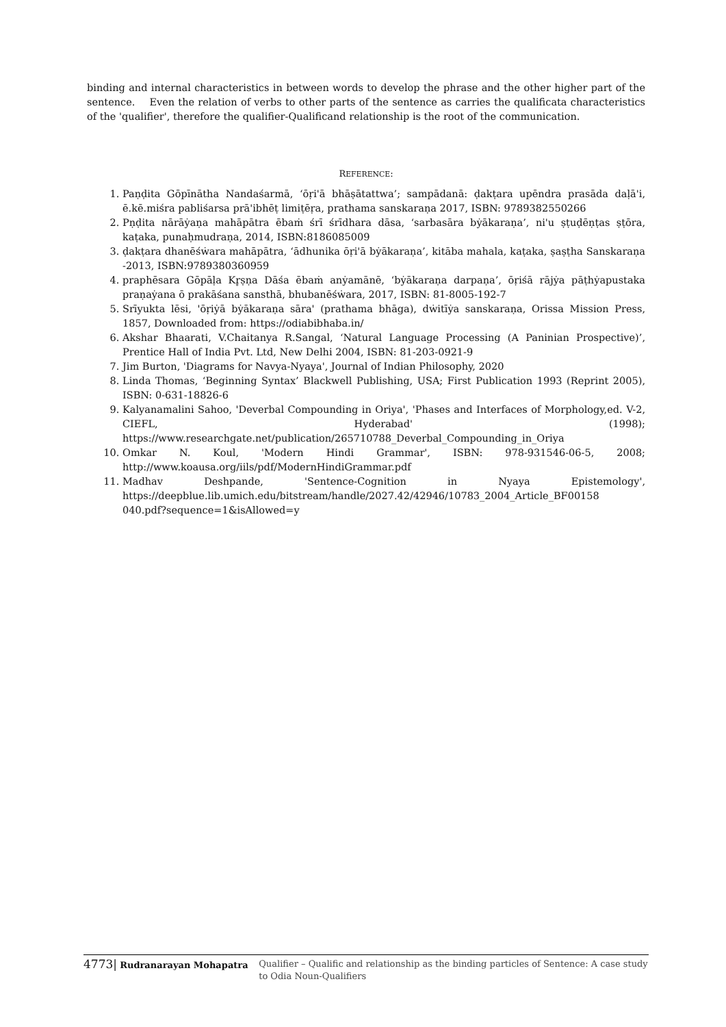binding and internal characteristics in between words to develop the phrase and the other higher part of the sentence. Even the relation of verbs to other parts of the sentence as carries the qualificata characteristics of the 'qualifier', therefore the qualifier-Qualificand relationship is the root of the communication.
REFERENCE:
1. Paṇḍita Gōpīnātha Nandaśarmā, ‘ōṛi'ā bhāṣātattwa’; sampādanā: ḍakṭara upēndra prasāda daḷā'i, ē.kē.miśra pabliśarsa prā'ibhēṭ limiṭēṛa, prathama sanskaraṇa 2017, ISBN: 9789382550266
2. Pṇḍita nārāẏaṇa mahāpātra ēbaṁ śrī śrīdhara dāsa, ‘sarbasāra bẏākaraṇa’, ni'u ṣṭuḍēṇṭas ṣṭōra, kaṭaka, punaḥmudraṇa, 2014, ISBN:8186085009
3. ḍakṭara dhanēśẇara mahāpātra, ‘ādhunika ōṛi'ā bẏākaraṇa’, kitāba mahala, kaṭaka, ṣaṣṭha Sanskaraṇa -2013, ISBN:9789380360959
4. praphēsara Gōpāḷa Kr̥ṣṇa Dāśa ēbaṁ anẏamānē, ‘bẏākaraṇa darpaṇa’, ōṛiśā rājẏa pāṭhẏapustaka praṇaẏana ō prakāśana sansthā, bhubanēśẇara, 2017, ISBN: 81-8005-192-7
5. Srīyukta lēsi, 'ōṛiẏā bẏākaraṇa sāra' (prathama bhāga), dẇitīẏa sanskaraṇa, Orissa Mission Press, 1857, Downloaded from: https://odiabibhaba.in/
6. Akshar Bhaarati, V.Chaitanya R.Sangal, ‘Natural Language Processing (A Paninian Prospective)’, Prentice Hall of India Pvt. Ltd, New Delhi 2004, ISBN: 81-203-0921-9
7. Jim Burton, 'Diagrams for Navya-Nyaya', Journal of Indian Philosophy, 2020
8. Linda Thomas, ‘Beginning Syntax’ Blackwell Publishing, USA; First Publication 1993 (Reprint 2005), ISBN: 0-631-18826-6
9. Kalyanamalini Sahoo, 'Deverbal Compounding in Oriya', 'Phases and Interfaces of Morphology,ed. V-2, CIEFL, Hyderabad' (1998); https://www.researchgate.net/publication/265710788_Deverbal_Compounding_in_Oriya
10. Omkar N. Koul, 'Modern Hindi Grammar', ISBN: 978-931546-06-5, 2008; http://www.koausa.org/iils/pdf/ModernHindiGrammar.pdf
11. Madhav Deshpande, 'Sentence-Cognition in Nyaya Epistemology', https://deepblue.lib.umich.edu/bitstream/handle/2027.42/42946/10783_2004_Article_BF00158 040.pdf?sequence=1&isAllowed=y
4773| Rudranarayan Mohapatra Qualifier – Qualific and relationship as the binding particles of Sentence: A case study to Odia Noun-Qualifiers